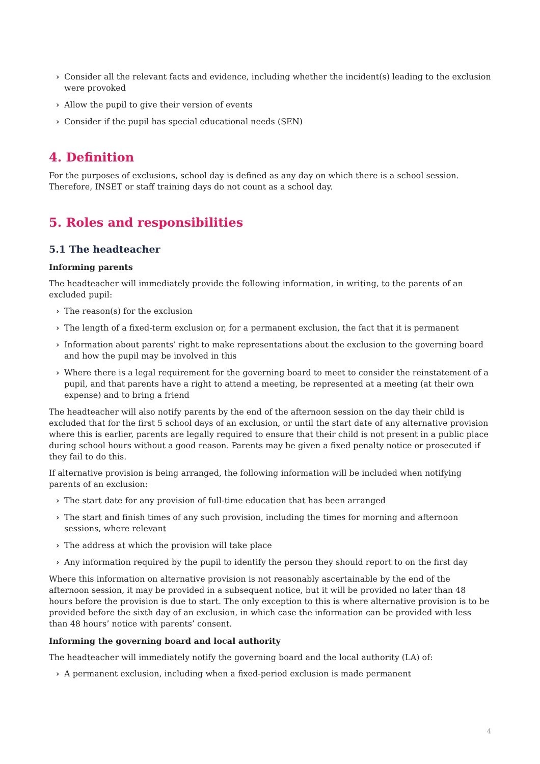› Consider all the relevant facts and evidence, including whether the incident(s) leading to the exclusion were provoked
› Allow the pupil to give their version of events
› Consider if the pupil has special educational needs (SEN)
4. Definition
For the purposes of exclusions, school day is defined as any day on which there is a school session. Therefore, INSET or staff training days do not count as a school day.
5. Roles and responsibilities
5.1 The headteacher
Informing parents
The headteacher will immediately provide the following information, in writing, to the parents of an excluded pupil:
› The reason(s) for the exclusion
› The length of a fixed-term exclusion or, for a permanent exclusion, the fact that it is permanent
› Information about parents’ right to make representations about the exclusion to the governing board and how the pupil may be involved in this
› Where there is a legal requirement for the governing board to meet to consider the reinstatement of a pupil, and that parents have a right to attend a meeting, be represented at a meeting (at their own expense) and to bring a friend
The headteacher will also notify parents by the end of the afternoon session on the day their child is excluded that for the first 5 school days of an exclusion, or until the start date of any alternative provision where this is earlier, parents are legally required to ensure that their child is not present in a public place during school hours without a good reason. Parents may be given a fixed penalty notice or prosecuted if they fail to do this.
If alternative provision is being arranged, the following information will be included when notifying parents of an exclusion:
› The start date for any provision of full-time education that has been arranged
› The start and finish times of any such provision, including the times for morning and afternoon sessions, where relevant
› The address at which the provision will take place
› Any information required by the pupil to identify the person they should report to on the first day
Where this information on alternative provision is not reasonably ascertainable by the end of the afternoon session, it may be provided in a subsequent notice, but it will be provided no later than 48 hours before the provision is due to start. The only exception to this is where alternative provision is to be provided before the sixth day of an exclusion, in which case the information can be provided with less than 48 hours’ notice with parents’ consent.
Informing the governing board and local authority
The headteacher will immediately notify the governing board and the local authority (LA) of:
› A permanent exclusion, including when a fixed-period exclusion is made permanent
4